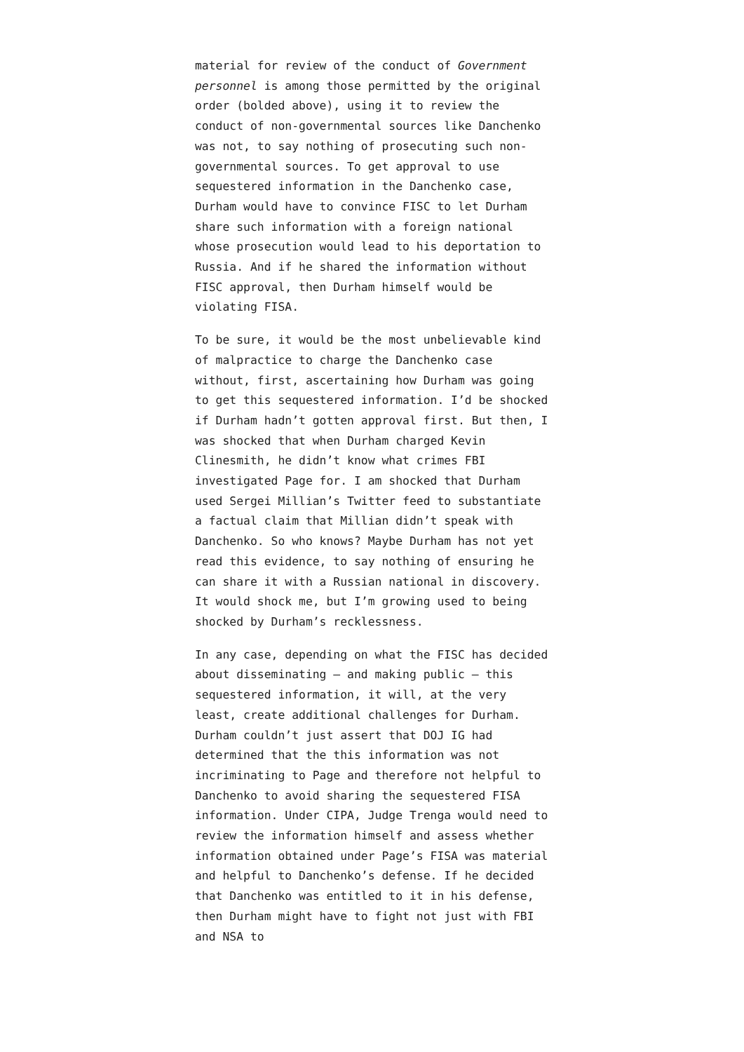material for review of the conduct of Government personnel is among those permitted by the original order (bolded above), using it to review the conduct of non-governmental sources like Danchenko was not, to say nothing of prosecuting such non-governmental sources. To get approval to use sequestered information in the Danchenko case, Durham would have to convince FISC to let Durham share such information with a foreign national whose prosecution would lead to his deportation to Russia. And if he shared the information without FISC approval, then Durham himself would be violating FISA.
To be sure, it would be the most unbelievable kind of malpractice to charge the Danchenko case without, first, ascertaining how Durham was going to get this sequestered information. I’d be shocked if Durham hadn’t gotten approval first. But then, I was shocked that when Durham charged Kevin Clinesmith, he didn’t know what crimes FBI investigated Page for. I am shocked that Durham used Sergei Millian’s Twitter feed to substantiate a factual claim that Millian didn’t speak with Danchenko. So who knows? Maybe Durham has not yet read this evidence, to say nothing of ensuring he can share it with a Russian national in discovery. It would shock me, but I’m growing used to being shocked by Durham’s recklessness.
In any case, depending on what the FISC has decided about disseminating — and making public — this sequestered information, it will, at the very least, create additional challenges for Durham. Durham couldn’t just assert that DOJ IG had determined that the this information was not incriminating to Page and therefore not helpful to Danchenko to avoid sharing the sequestered FISA information. Under CIPA, Judge Trenga would need to review the information himself and assess whether information obtained under Page’s FISA was material and helpful to Danchenko’s defense. If he decided that Danchenko was entitled to it in his defense, then Durham might have to fight not just with FBI and NSA to